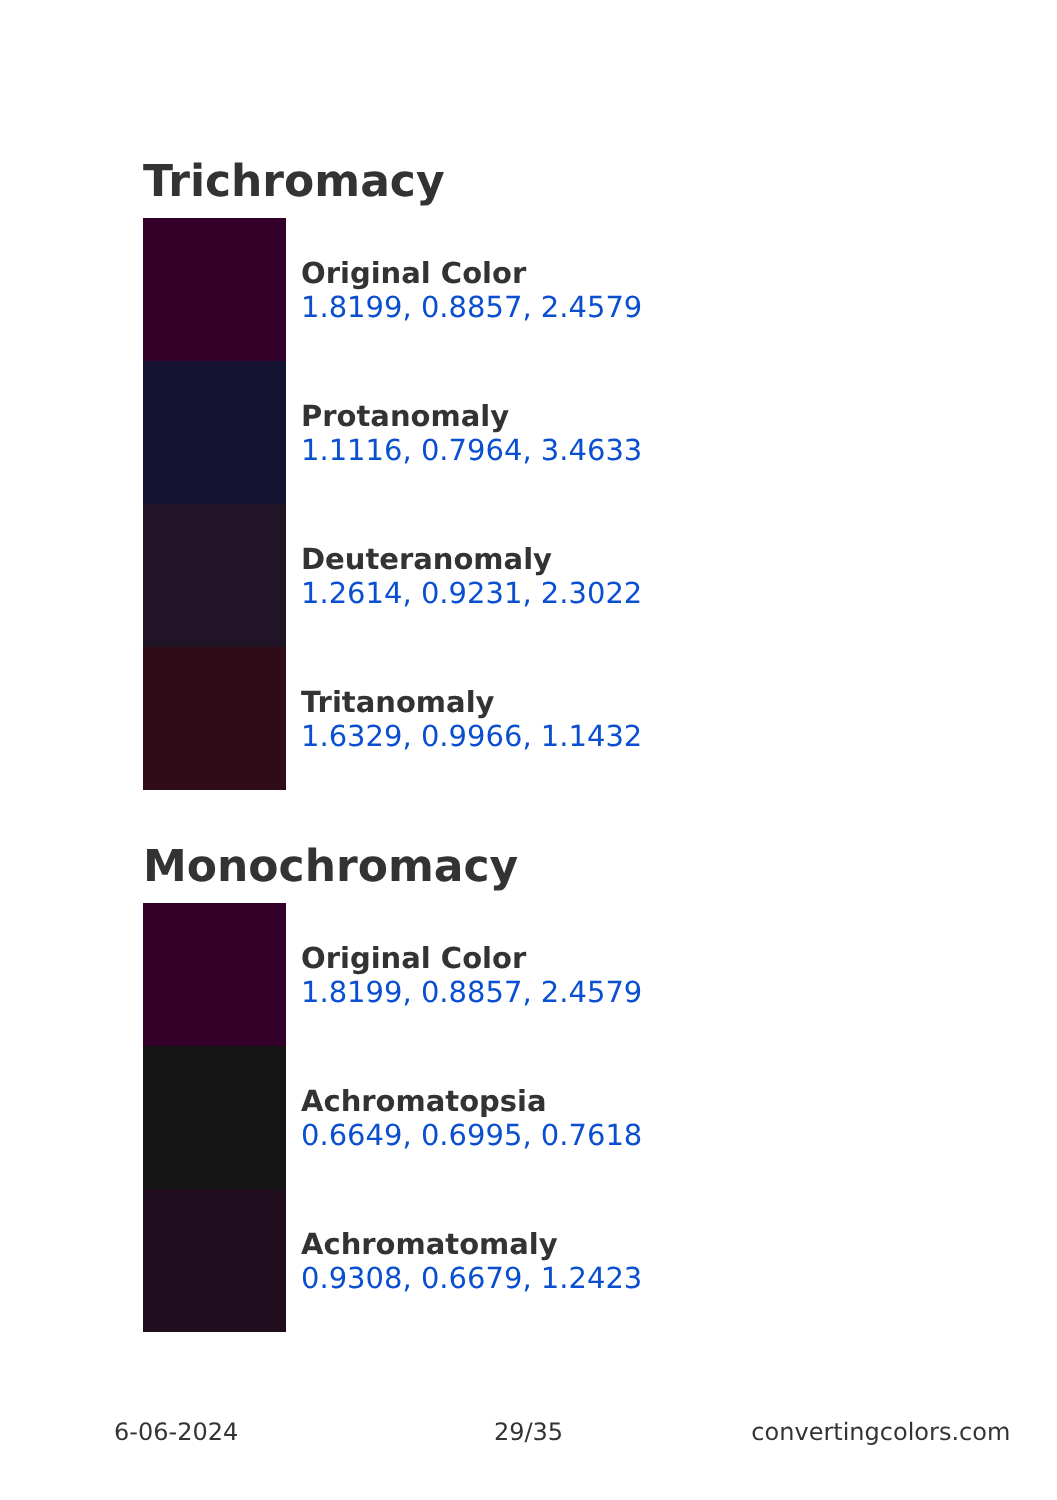Trichromacy
Original Color
1.8199, 0.8857, 2.4579
Protanomaly
1.1116, 0.7964, 3.4633
Deuteranomaly
1.2614, 0.9231, 2.3022
Tritanomaly
1.6329, 0.9966, 1.1432
Monochromacy
Original Color
1.8199, 0.8857, 2.4579
Achromatopsia
0.6649, 0.6995, 0.7618
Achromatomaly
0.9308, 0.6679, 1.2423
6-06-2024 29/35 convertingcolors.com